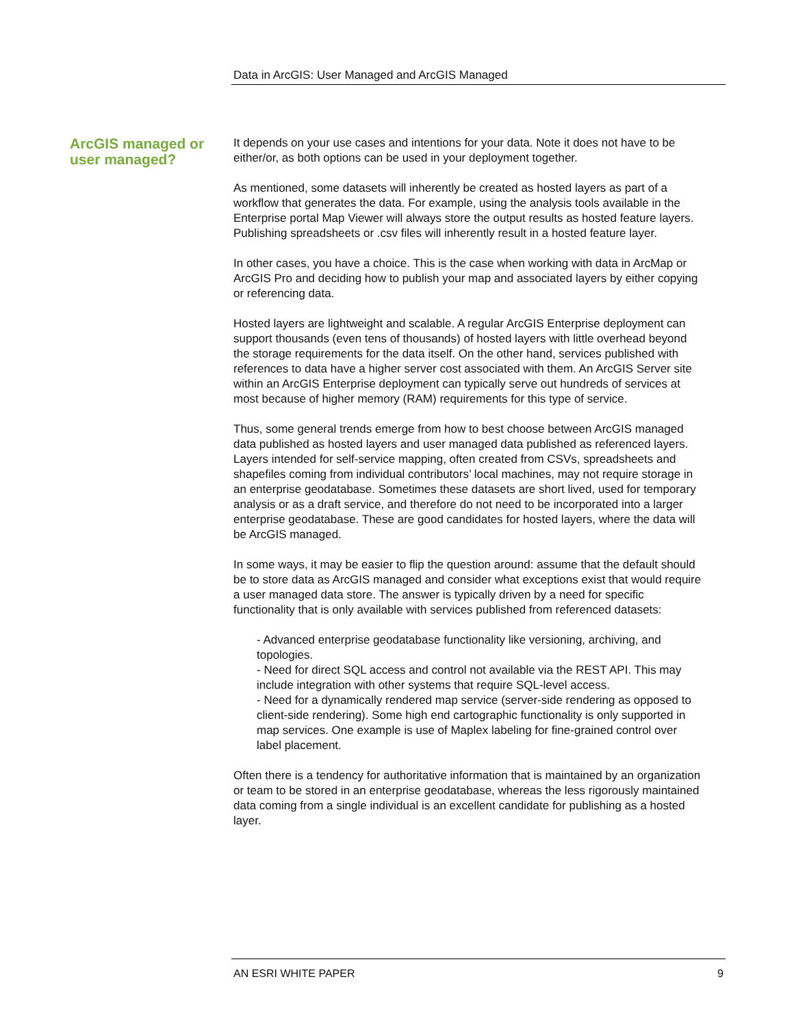Data in ArcGIS: User Managed and ArcGIS Managed
ArcGIS managed or user managed?
It depends on your use cases and intentions for your data. Note it does not have to be either/or, as both options can be used in your deployment together.
As mentioned, some datasets will inherently be created as hosted layers as part of a workflow that generates the data. For example, using the analysis tools available in the Enterprise portal Map Viewer will always store the output results as hosted feature layers. Publishing spreadsheets or .csv files will inherently result in a hosted feature layer.
In other cases, you have a choice. This is the case when working with data in ArcMap or ArcGIS Pro and deciding how to publish your map and associated layers by either copying or referencing data.
Hosted layers are lightweight and scalable. A regular ArcGIS Enterprise deployment can support thousands (even tens of thousands) of hosted layers with little overhead beyond the storage requirements for the data itself. On the other hand, services published with references to data have a higher server cost associated with them. An ArcGIS Server site within an ArcGIS Enterprise deployment can typically serve out hundreds of services at most because of higher memory (RAM) requirements for this type of service.
Thus, some general trends emerge from how to best choose between ArcGIS managed data published as hosted layers and user managed data published as referenced layers. Layers intended for self-service mapping, often created from CSVs, spreadsheets and shapefiles coming from individual contributors’ local machines, may not require storage in an enterprise geodatabase. Sometimes these datasets are short lived, used for temporary analysis or as a draft service, and therefore do not need to be incorporated into a larger enterprise geodatabase. These are good candidates for hosted layers, where the data will be ArcGIS managed.
In some ways, it may be easier to flip the question around: assume that the default should be to store data as ArcGIS managed and consider what exceptions exist that would require a user managed data store. The answer is typically driven by a need for specific functionality that is only available with services published from referenced datasets:
- Advanced enterprise geodatabase functionality like versioning, archiving, and topologies.
- Need for direct SQL access and control not available via the REST API. This may include integration with other systems that require SQL-level access.
- Need for a dynamically rendered map service (server-side rendering as opposed to client-side rendering). Some high end cartographic functionality is only supported in map services. One example is use of Maplex labeling for fine-grained control over label placement.
Often there is a tendency for authoritative information that is maintained by an organization or team to be stored in an enterprise geodatabase, whereas the less rigorously maintained data coming from a single individual is an excellent candidate for publishing as a hosted layer.
AN ESRI WHITE PAPER 9